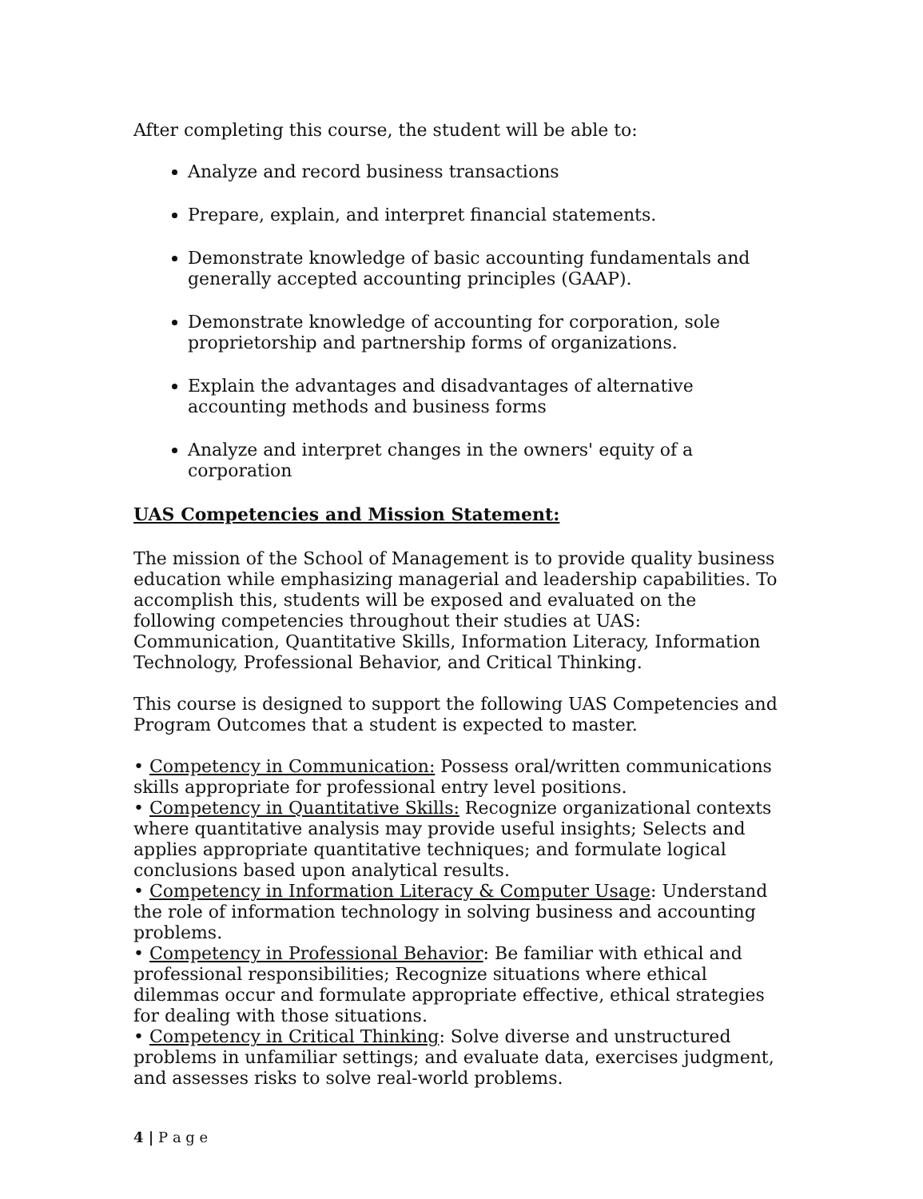After completing this course, the student will be able to:
Analyze and record business transactions
Prepare, explain, and interpret financial statements.
Demonstrate knowledge of basic accounting fundamentals and generally accepted accounting principles (GAAP).
Demonstrate knowledge of accounting for corporation, sole proprietorship and partnership forms of organizations.
Explain the advantages and disadvantages of alternative accounting methods and business forms
Analyze and interpret changes in the owners' equity of a corporation
UAS Competencies and Mission Statement:
The mission of the School of Management is to provide quality business education while emphasizing managerial and leadership capabilities. To accomplish this, students will be exposed and evaluated on the following competencies throughout their studies at UAS: Communication, Quantitative Skills, Information Literacy, Information Technology, Professional Behavior, and Critical Thinking.
This course is designed to support the following UAS Competencies and Program Outcomes that a student is expected to master.
• Competency in Communication: Possess oral/written communications skills appropriate for professional entry level positions.
• Competency in Quantitative Skills: Recognize organizational contexts where quantitative analysis may provide useful insights; Selects and applies appropriate quantitative techniques; and formulate logical conclusions based upon analytical results.
• Competency in Information Literacy & Computer Usage: Understand the role of information technology in solving business and accounting problems.
• Competency in Professional Behavior: Be familiar with ethical and professional responsibilities; Recognize situations where ethical dilemmas occur and formulate appropriate effective, ethical strategies for dealing with those situations.
• Competency in Critical Thinking: Solve diverse and unstructured problems in unfamiliar settings; and evaluate data, exercises judgment, and assesses risks to solve real-world problems.
4 | P a g e